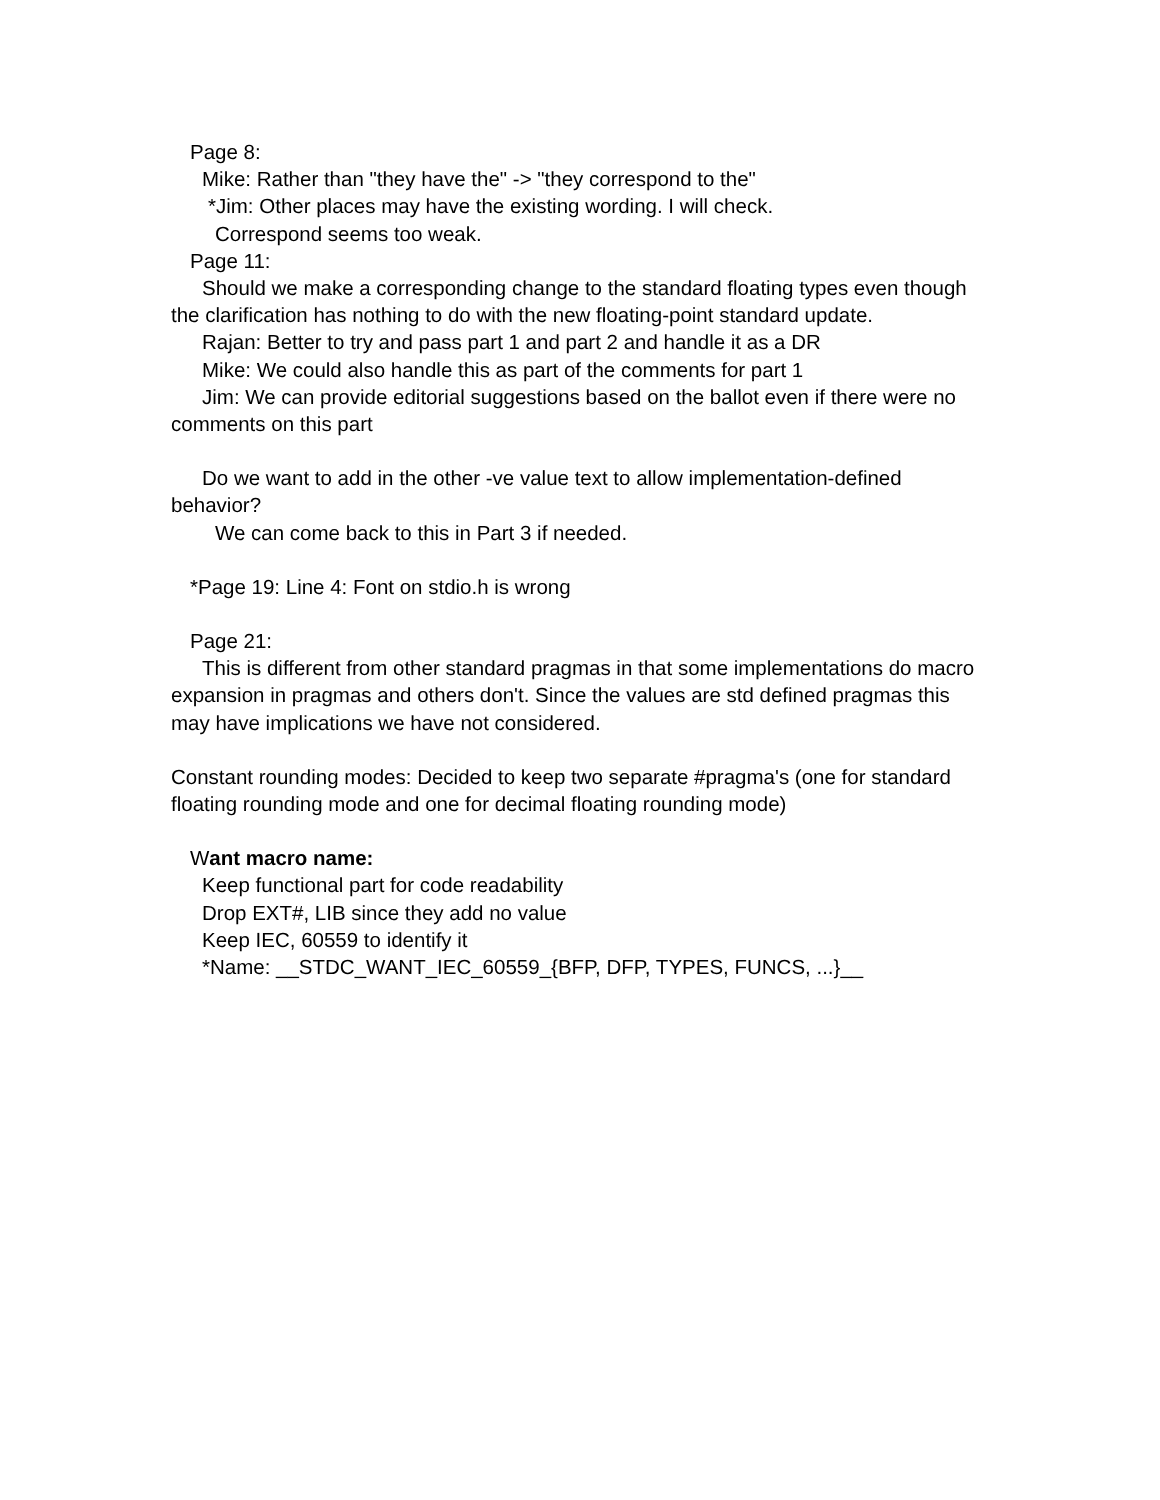Page 8:
Mike: Rather than "they have the" -> "they correspond to the"
*Jim: Other places may have the existing wording. I will check.
Correspond seems too weak.
Page 11:
Should we make a corresponding change to the standard floating types even though the clarification has nothing to do with the new floating-point standard update.
Rajan: Better to try and pass part 1 and part 2 and handle it as a DR
Mike: We could also handle this as part of the comments for part 1
Jim: We can provide editorial suggestions based on the ballot even if there were no comments on this part
Do we want to add in the other -ve value text to allow implementation-defined behavior?
We can come back to this in Part 3 if needed.
*Page 19: Line 4: Font on stdio.h is wrong
Page 21:
This is different from other standard pragmas in that some implementations do macro expansion in pragmas and others don't. Since the values are std defined pragmas this may have implications we have not considered.
Constant rounding modes: Decided to keep two separate #pragma's (one for standard floating rounding mode and one for decimal floating rounding mode)
Want macro name:
Keep functional part for code readability
Drop EXT#, LIB since they add no value
Keep IEC, 60559 to identify it
*Name: __STDC_WANT_IEC_60559_{BFP, DFP, TYPES, FUNCS, ...}__